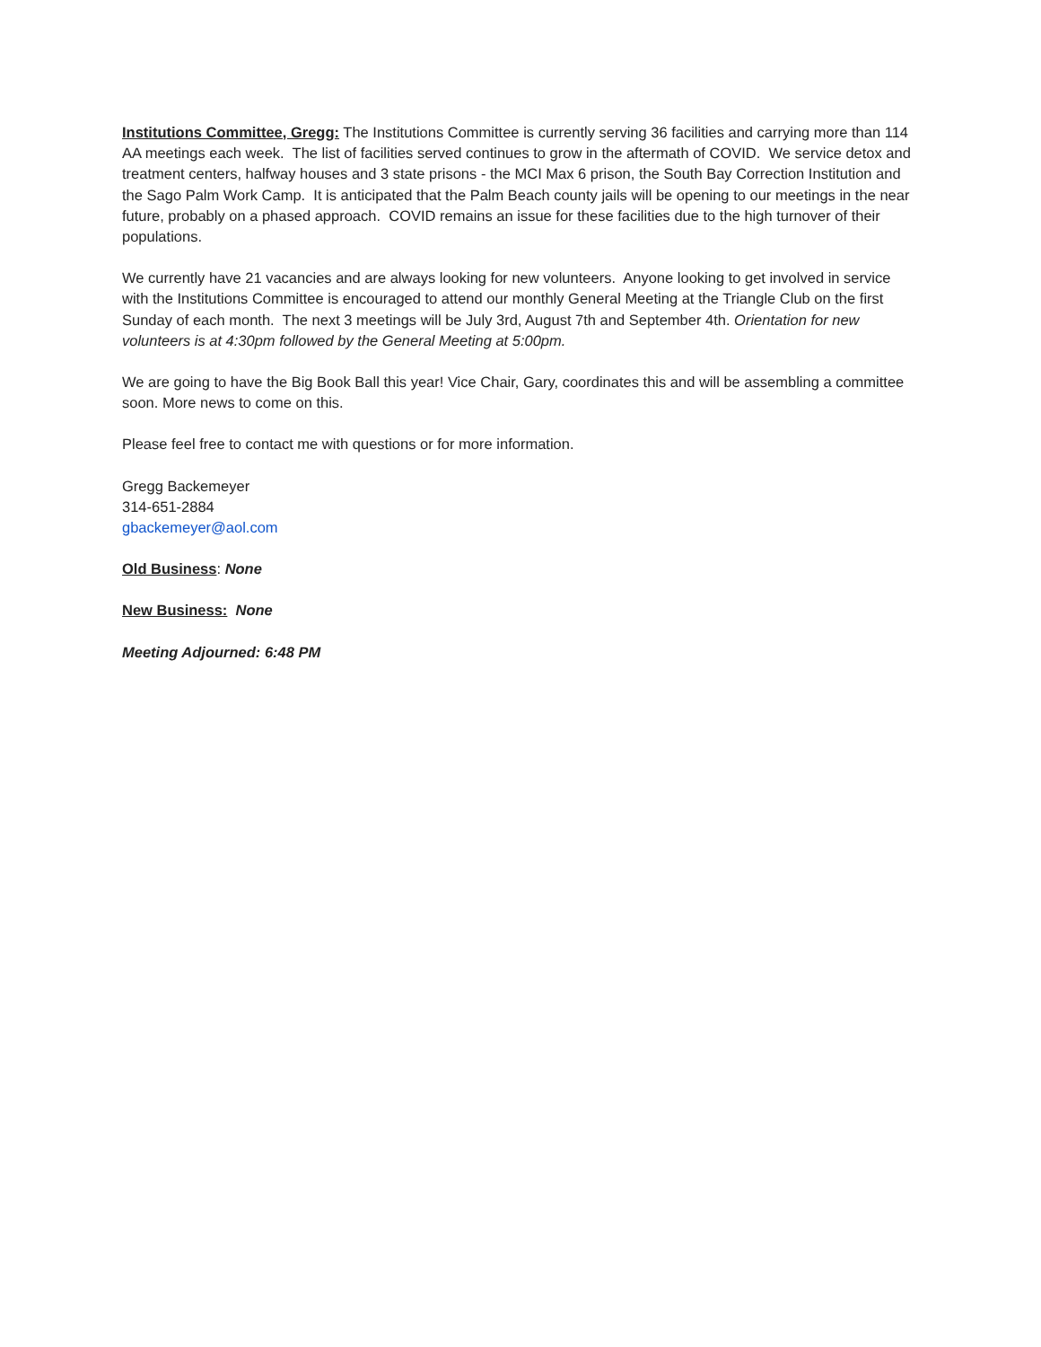Institutions Committee, Gregg: The Institutions Committee is currently serving 36 facilities and carrying more than 114 AA meetings each week. The list of facilities served continues to grow in the aftermath of COVID. We service detox and treatment centers, halfway houses and 3 state prisons - the MCI Max 6 prison, the South Bay Correction Institution and the Sago Palm Work Camp. It is anticipated that the Palm Beach county jails will be opening to our meetings in the near future, probably on a phased approach. COVID remains an issue for these facilities due to the high turnover of their populations.
We currently have 21 vacancies and are always looking for new volunteers. Anyone looking to get involved in service with the Institutions Committee is encouraged to attend our monthly General Meeting at the Triangle Club on the first Sunday of each month. The next 3 meetings will be July 3rd, August 7th and September 4th. Orientation for new volunteers is at 4:30pm followed by the General Meeting at 5:00pm.
We are going to have the Big Book Ball this year! Vice Chair, Gary, coordinates this and will be assembling a committee soon. More news to come on this.
Please feel free to contact me with questions or for more information.
Gregg Backemeyer
314-651-2884
gbackemeyer@aol.com
Old Business: None
New Business: None
Meeting Adjourned: 6:48 PM